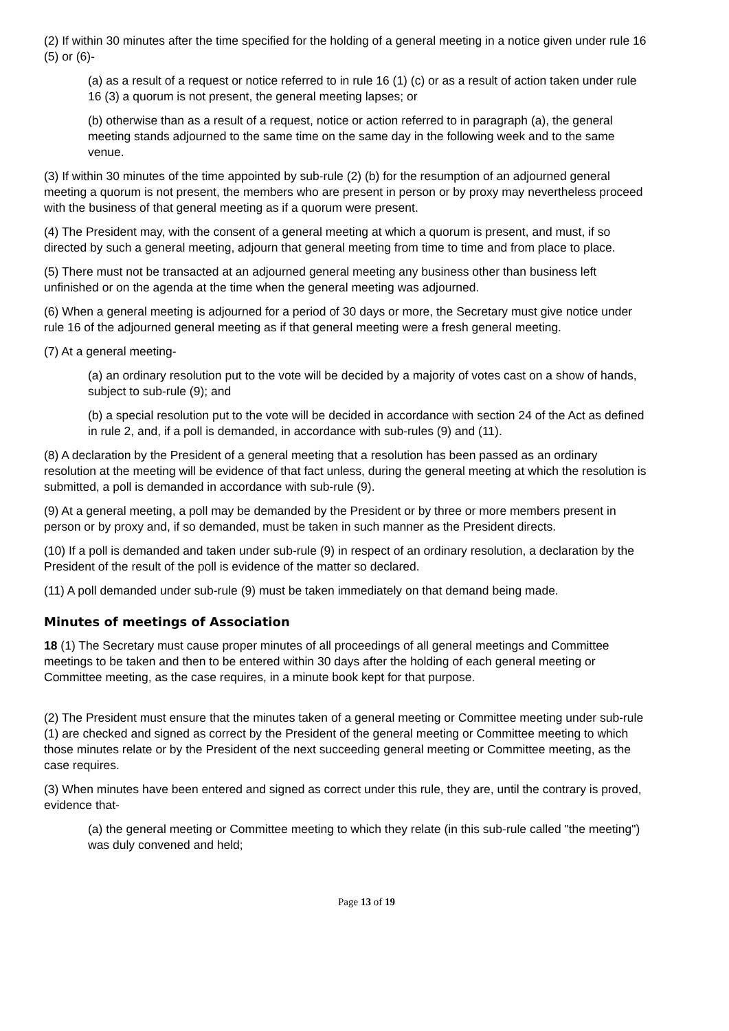(2) If within 30 minutes after the time specified for the holding of a general meeting in a notice given under rule 16 (5) or (6)-
(a) as a result of a request or notice referred to in rule 16 (1) (c) or as a result of action taken under rule 16 (3) a quorum is not present, the general meeting lapses; or
(b) otherwise than as a result of a request, notice or action referred to in paragraph (a), the general meeting stands adjourned to the same time on the same day in the following week and to the same venue.
(3) If within 30 minutes of the time appointed by sub-rule (2) (b) for the resumption of an adjourned general meeting a quorum is not present, the members who are present in person or by proxy may nevertheless proceed with the business of that general meeting as if a quorum were present.
(4) The President may, with the consent of a general meeting at which a quorum is present, and must, if so directed by such a general meeting, adjourn that general meeting from time to time and from place to place.
(5) There must not be transacted at an adjourned general meeting any business other than business left unfinished or on the agenda at the time when the general meeting was adjourned.
(6) When a general meeting is adjourned for a period of 30 days or more, the Secretary must give notice under rule 16 of the adjourned general meeting as if that general meeting were a fresh general meeting.
(7) At a general meeting-
(a) an ordinary resolution put to the vote will be decided by a majority of votes cast on a show of hands, subject to sub-rule (9); and
(b) a special resolution put to the vote will be decided in accordance with section 24 of the Act as defined in rule 2, and, if a poll is demanded, in accordance with sub-rules (9) and (11).
(8) A declaration by the President of a general meeting that a resolution has been passed as an ordinary resolution at the meeting will be evidence of that fact unless, during the general meeting at which the resolution is submitted, a poll is demanded in accordance with sub-rule (9).
(9) At a general meeting, a poll may be demanded by the President or by three or more members present in person or by proxy and, if so demanded, must be taken in such manner as the President directs.
(10) If a poll is demanded and taken under sub-rule (9) in respect of an ordinary resolution, a declaration by the President of the result of the poll is evidence of the matter so declared.
(11) A poll demanded under sub-rule (9) must be taken immediately on that demand being made.
Minutes of meetings of Association
18 (1) The Secretary must cause proper minutes of all proceedings of all general meetings and Committee meetings to be taken and then to be entered within 30 days after the holding of each general meeting or Committee meeting, as the case requires, in a minute book kept for that purpose.
(2) The President must ensure that the minutes taken of a general meeting or Committee meeting under sub-rule (1) are checked and signed as correct by the President of the general meeting or Committee meeting to which those minutes relate or by the President of the next succeeding general meeting or Committee meeting, as the case requires.
(3) When minutes have been entered and signed as correct under this rule, they are, until the contrary is proved, evidence that-
(a) the general meeting or Committee meeting to which they relate (in this sub-rule called "the meeting") was duly convened and held;
Page 13 of 19